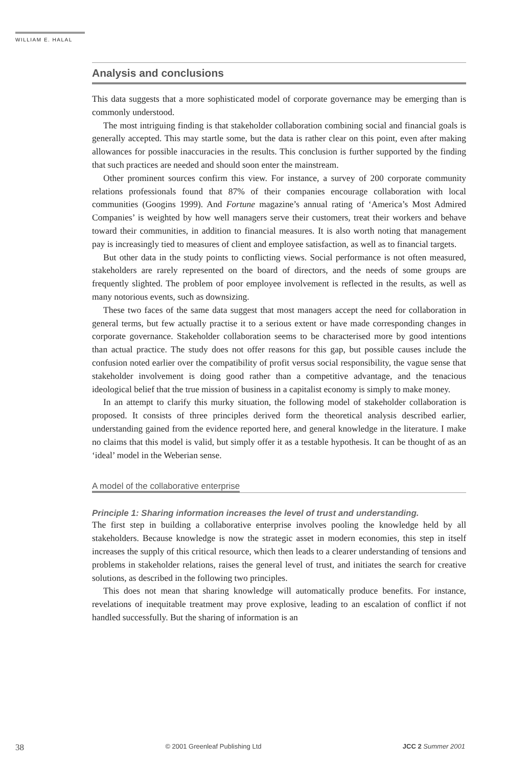WILLIAM E. HALAL
Analysis and conclusions
This data suggests that a more sophisticated model of corporate governance may be emerging than is commonly understood.
The most intriguing finding is that stakeholder collaboration combining social and financial goals is generally accepted. This may startle some, but the data is rather clear on this point, even after making allowances for possible inaccuracies in the results. This conclusion is further supported by the finding that such practices are needed and should soon enter the mainstream.
Other prominent sources confirm this view. For instance, a survey of 200 corporate community relations professionals found that 87% of their companies encourage collaboration with local communities (Googins 1999). And Fortune magazine’s annual rating of ‘America’s Most Admired Companies’ is weighted by how well managers serve their customers, treat their workers and behave toward their communities, in addition to financial measures. It is also worth noting that management pay is increasingly tied to measures of client and employee satisfaction, as well as to financial targets.
But other data in the study points to conflicting views. Social performance is not often measured, stakeholders are rarely represented on the board of directors, and the needs of some groups are frequently slighted. The problem of poor employee involvement is reflected in the results, as well as many notorious events, such as downsizing.
These two faces of the same data suggest that most managers accept the need for collaboration in general terms, but few actually practise it to a serious extent or have made corresponding changes in corporate governance. Stakeholder collaboration seems to be characterised more by good intentions than actual practice. The study does not offer reasons for this gap, but possible causes include the confusion noted earlier over the compatibility of profit versus social responsibility, the vague sense that stakeholder involvement is doing good rather than a competitive advantage, and the tenacious ideological belief that the true mission of business in a capitalist economy is simply to make money.
In an attempt to clarify this murky situation, the following model of stakeholder collaboration is proposed. It consists of three principles derived form the theoretical analysis described earlier, understanding gained from the evidence reported here, and general knowledge in the literature. I make no claims that this model is valid, but simply offer it as a testable hypothesis. It can be thought of as an ‘ideal’ model in the Weberian sense.
A model of the collaborative enterprise
Principle 1: Sharing information increases the level of trust and understanding.
The first step in building a collaborative enterprise involves pooling the knowledge held by all stakeholders. Because knowledge is now the strategic asset in modern economies, this step in itself increases the supply of this critical resource, which then leads to a clearer understanding of tensions and problems in stakeholder relations, raises the general level of trust, and initiates the search for creative solutions, as described in the following two principles.
This does not mean that sharing knowledge will automatically produce benefits. For instance, revelations of inequitable treatment may prove explosive, leading to an escalation of conflict if not handled successfully. But the sharing of information is an
38 © 2001 Greenleaf Publishing Ltd JCC 2 Summer 2001